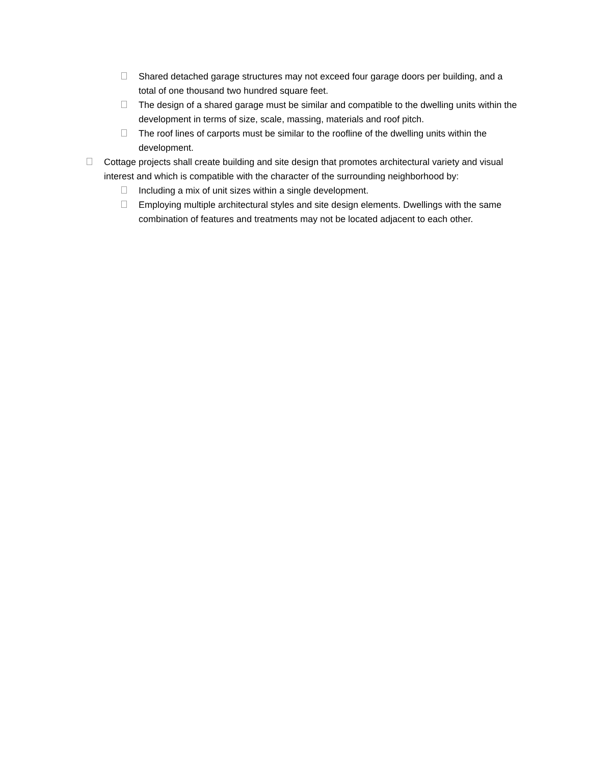Shared detached garage structures may not exceed four garage doors per building, and a total of one thousand two hundred square feet.
The design of a shared garage must be similar and compatible to the dwelling units within the development in terms of size, scale, massing, materials and roof pitch.
The roof lines of carports must be similar to the roofline of the dwelling units within the development.
Cottage projects shall create building and site design that promotes architectural variety and visual interest and which is compatible with the character of the surrounding neighborhood by:
Including a mix of unit sizes within a single development.
Employing multiple architectural styles and site design elements. Dwellings with the same combination of features and treatments may not be located adjacent to each other.